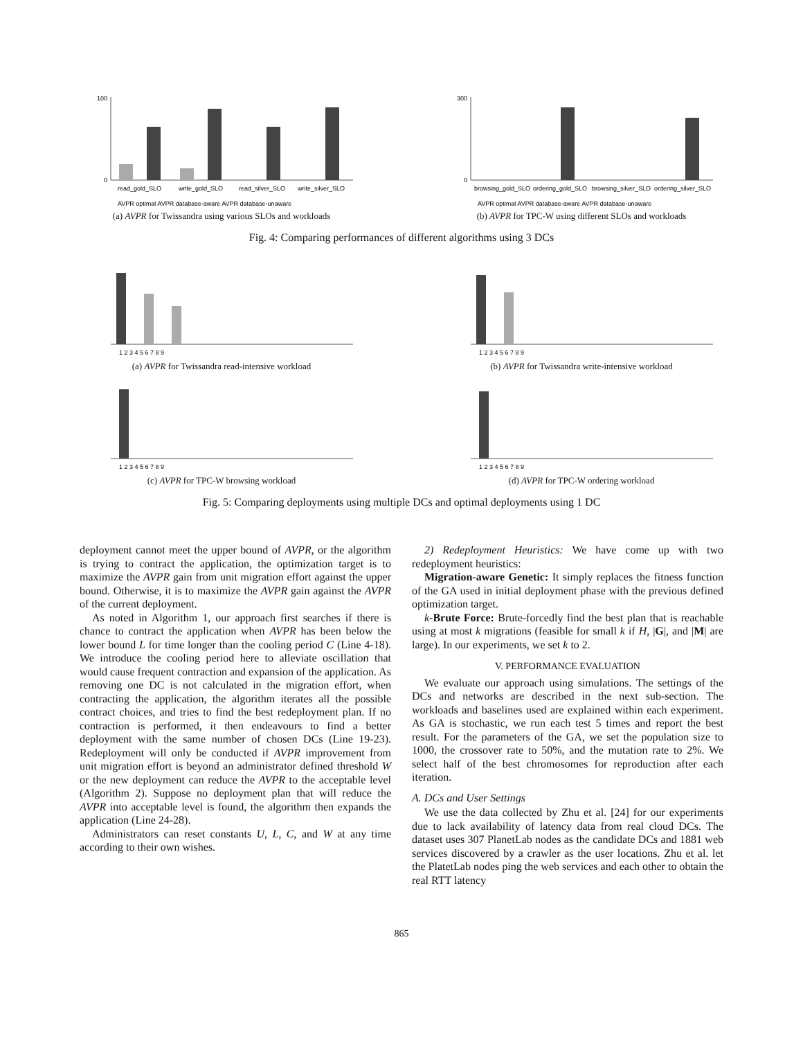0
100
read_gold_SLO
write_gold_SLO
read_silver_SLO
write_silver_SLO
AVPR optimal AVPR database-aware AVPR database-unaware
(a) AVPR for Twissandra using various SLOs and workloads
0
300
browsing_gold_SLO
ordering_gold_SLO
browsing_silver_SLO
ordering_silver_SLO
AVPR optimal AVPR database-aware AVPR database-unaware
(b) AVPR for TPC-W using different SLOs and workloads
Fig. 4: Comparing performances of different algorithms using 3 DCs
1 2 3 4 5 6 7 8 9
(a) AVPR for Twissandra read-intensive workload
1 2 3 4 5 6 7 8 9
(b) AVPR for Twissandra write-intensive workload
1 2 3 4 5 6 7 8 9
(c) AVPR for TPC-W browsing workload
1 2 3 4 5 6 7 8 9
(d) AVPR for TPC-W ordering workload
Fig. 5: Comparing deployments using multiple DCs and optimal deployments using 1 DC
deployment cannot meet the upper bound of AVPR, or the algorithm is trying to contract the application, the optimization target is to maximize the AVPR gain from unit migration effort against the upper bound. Otherwise, it is to maximize the AVPR gain against the AVPR of the current deployment.
As noted in Algorithm 1, our approach first searches if there is chance to contract the application when AVPR has been below the lower bound L for time longer than the cooling period C (Line 4-18). We introduce the cooling period here to alleviate oscillation that would cause frequent contraction and expansion of the application. As removing one DC is not calculated in the migration effort, when contracting the application, the algorithm iterates all the possible contract choices, and tries to find the best redeployment plan. If no contraction is performed, it then endeavours to find a better deployment with the same number of chosen DCs (Line 19-23). Redeployment will only be conducted if AVPR improvement from unit migration effort is beyond an administrator defined threshold W or the new deployment can reduce the AVPR to the acceptable level (Algorithm 2). Suppose no deployment plan that will reduce the AVPR into acceptable level is found, the algorithm then expands the application (Line 24-28).
Administrators can reset constants U, L, C, and W at any time according to their own wishes.
2) Redeployment Heuristics: We have come up with two redeployment heuristics:
Migration-aware Genetic: It simply replaces the fitness function of the GA used in initial deployment phase with the previous defined optimization target.
k-Brute Force: Brute-forcedly find the best plan that is reachable using at most k migrations (feasible for small k if H, |G|, and |M| are large). In our experiments, we set k to 2.
V. PERFORMANCE EVALUATION
We evaluate our approach using simulations. The settings of the DCs and networks are described in the next sub-section. The workloads and baselines used are explained within each experiment. As GA is stochastic, we run each test 5 times and report the best result. For the parameters of the GA, we set the population size to 1000, the crossover rate to 50%, and the mutation rate to 2%. We select half of the best chromosomes for reproduction after each iteration.
A. DCs and User Settings
We use the data collected by Zhu et al. [24] for our experiments due to lack availability of latency data from real cloud DCs. The dataset uses 307 PlanetLab nodes as the candidate DCs and 1881 web services discovered by a crawler as the user locations. Zhu et al. let the PlatetLab nodes ping the web services and each other to obtain the real RTT latency
865